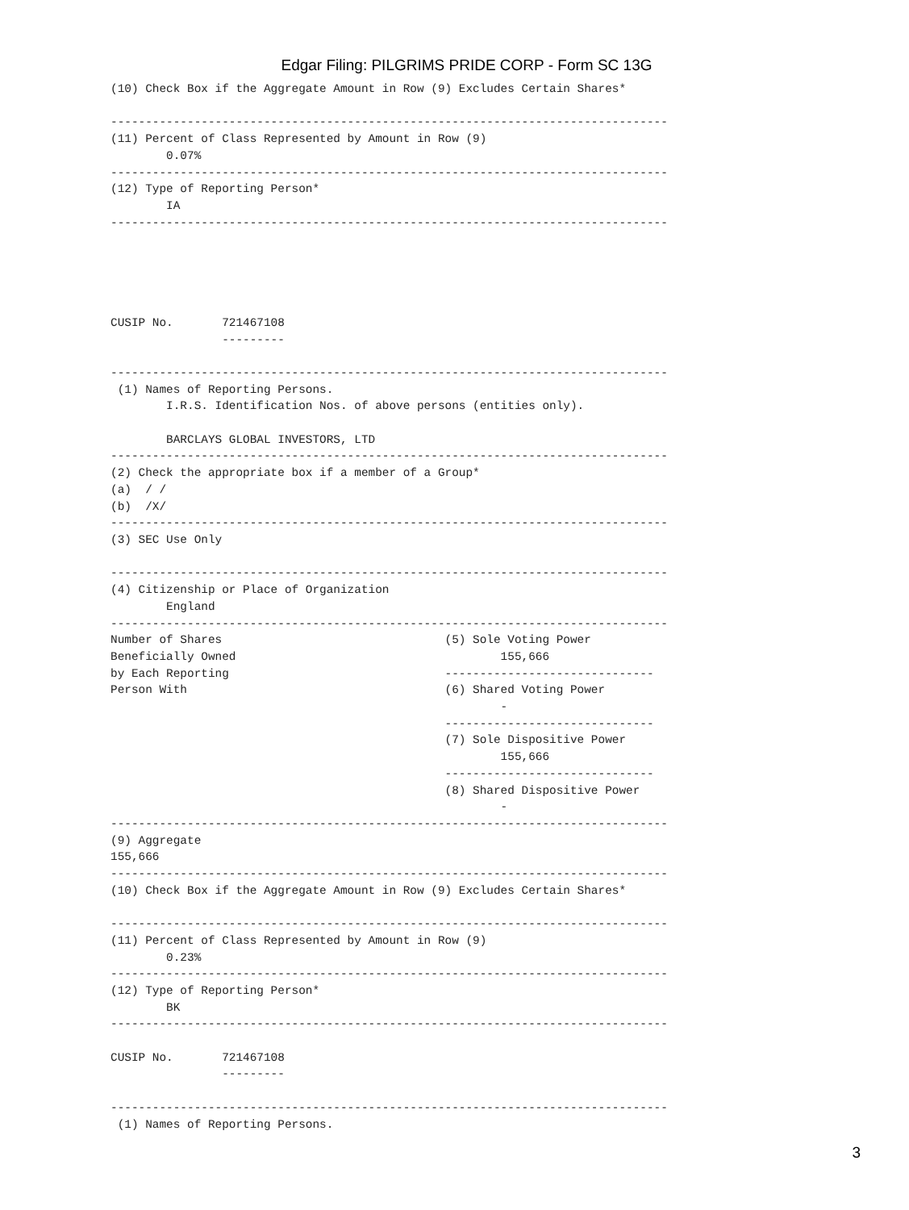Edgar Filing: PILGRIMS PRIDE CORP - Form SC 13G
(10) Check Box if the Aggregate Amount in Row (9) Excludes Certain Shares*

--------------------------------------------------------------------------------
(11) Percent of Class Represented by Amount in Row (9)
        0.07%
--------------------------------------------------------------------------------
(12) Type of Reporting Person*
        IA
--------------------------------------------------------------------------------





CUSIP No.       721467108
                ---------

--------------------------------------------------------------------------------
 (1) Names of Reporting Persons.
        I.R.S. Identification Nos. of above persons (entities only).

        BARCLAYS GLOBAL INVESTORS, LTD
--------------------------------------------------------------------------------
(2) Check the appropriate box if a member of a Group*
(a)  / /
(b)  /X/
--------------------------------------------------------------------------------
(3) SEC Use Only

--------------------------------------------------------------------------------
(4) Citizenship or Place of Organization
        England
--------------------------------------------------------------------------------
Number of Shares                                (5) Sole Voting Power
Beneficially Owned                                      155,666
by Each Reporting                               ------------------------------
Person With                                     (6) Shared Voting Power
                                                        -
                                                ------------------------------
                                                (7) Sole Dispositive Power
                                                        155,666
                                                ------------------------------
                                                (8) Shared Dispositive Power
                                                        -
--------------------------------------------------------------------------------
(9) Aggregate
155,666
--------------------------------------------------------------------------------
(10) Check Box if the Aggregate Amount in Row (9) Excludes Certain Shares*

--------------------------------------------------------------------------------
(11) Percent of Class Represented by Amount in Row (9)
        0.23%
--------------------------------------------------------------------------------
(12) Type of Reporting Person*
        BK
--------------------------------------------------------------------------------

CUSIP No.       721467108
                ---------

--------------------------------------------------------------------------------
 (1) Names of Reporting Persons.
3